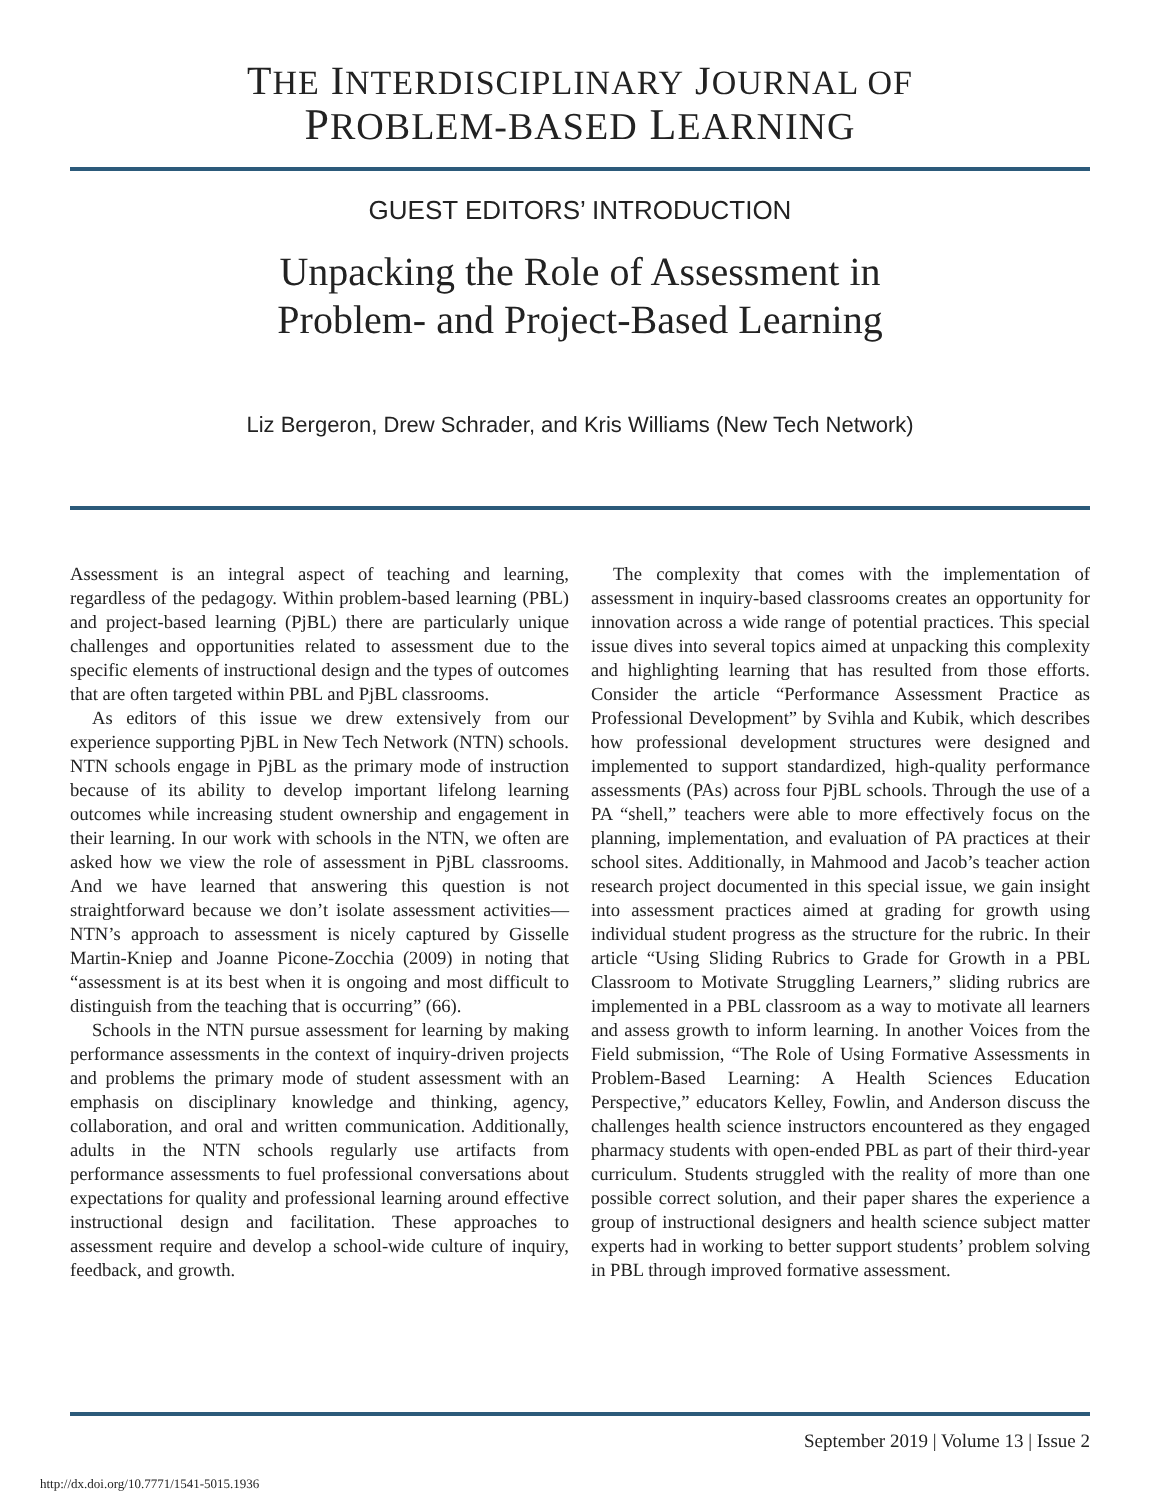THE INTERDISCIPLINARY JOURNAL OF
PROBLEM-BASED LEARNING
GUEST EDITORS’ INTRODUCTION
Unpacking the Role of Assessment in
Problem- and Project-Based Learning
Liz Bergeron, Drew Schrader, and Kris Williams (New Tech Network)
Assessment is an integral aspect of teaching and learning, regardless of the pedagogy. Within problem-based learning (PBL) and project-based learning (PjBL) there are particularly unique challenges and opportunities related to assessment due to the specific elements of instructional design and the types of outcomes that are often targeted within PBL and PjBL classrooms.
As editors of this issue we drew extensively from our experience supporting PjBL in New Tech Network (NTN) schools. NTN schools engage in PjBL as the primary mode of instruction because of its ability to develop important lifelong learning outcomes while increasing student ownership and engagement in their learning. In our work with schools in the NTN, we often are asked how we view the role of assessment in PjBL classrooms. And we have learned that answering this question is not straightforward because we don’t isolate assessment activities—NTN’s approach to assessment is nicely captured by Gisselle Martin-Kniep and Joanne Picone-Zocchia (2009) in noting that “assessment is at its best when it is ongoing and most difficult to distinguish from the teaching that is occurring” (66).
Schools in the NTN pursue assessment for learning by making performance assessments in the context of inquiry-driven projects and problems the primary mode of student assessment with an emphasis on disciplinary knowledge and thinking, agency, collaboration, and oral and written communication. Additionally, adults in the NTN schools regularly use artifacts from performance assessments to fuel professional conversations about expectations for quality and professional learning around effective instructional design and facilitation. These approaches to assessment require and develop a school-wide culture of inquiry, feedback, and growth.
The complexity that comes with the implementation of assessment in inquiry-based classrooms creates an opportunity for innovation across a wide range of potential practices. This special issue dives into several topics aimed at unpacking this complexity and highlighting learning that has resulted from those efforts. Consider the article “Performance Assessment Practice as Professional Development” by Svihla and Kubik, which describes how professional development structures were designed and implemented to support standardized, high-quality performance assessments (PAs) across four PjBL schools. Through the use of a PA “shell,” teachers were able to more effectively focus on the planning, implementation, and evaluation of PA practices at their school sites. Additionally, in Mahmood and Jacob’s teacher action research project documented in this special issue, we gain insight into assessment practices aimed at grading for growth using individual student progress as the structure for the rubric. In their article “Using Sliding Rubrics to Grade for Growth in a PBL Classroom to Motivate Struggling Learners,” sliding rubrics are implemented in a PBL classroom as a way to motivate all learners and assess growth to inform learning. In another Voices from the Field submission, “The Role of Using Formative Assessments in Problem-Based Learning: A Health Sciences Education Perspective,” educators Kelley, Fowlin, and Anderson discuss the challenges health science instructors encountered as they engaged pharmacy students with open-ended PBL as part of their third-year curriculum. Students struggled with the reality of more than one possible correct solution, and their paper shares the experience a group of instructional designers and health science subject matter experts had in working to better support students’ problem solving in PBL through improved formative assessment.
September 2019 | Volume 13 | Issue 2
http://dx.doi.org/10.7771/1541-5015.1936